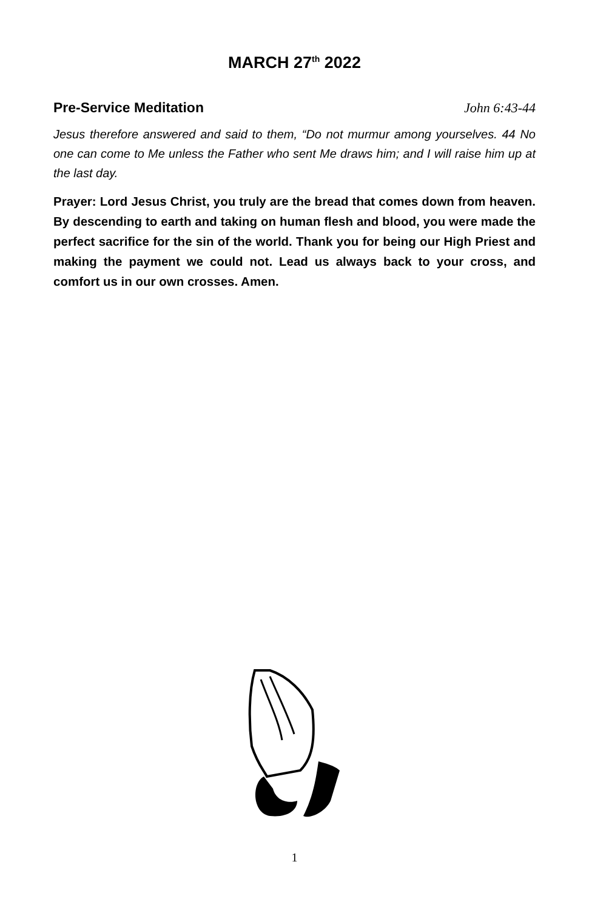MARCH 27<sup>th</sup> 2022
Pre-Service Meditation John 6:43-44
Jesus therefore answered and said to them, “Do not murmur among yourselves. 44 No one can come to Me unless the Father who sent Me draws him; and I will raise him up at the last day.
Prayer: Lord Jesus Christ, you truly are the bread that comes down from heaven. By descending to earth and taking on human flesh and blood, you were made the perfect sacrifice for the sin of the world. Thank you for being our High Priest and making the payment we could not. Lead us always back to your cross, and comfort us in our own crosses. Amen.
1